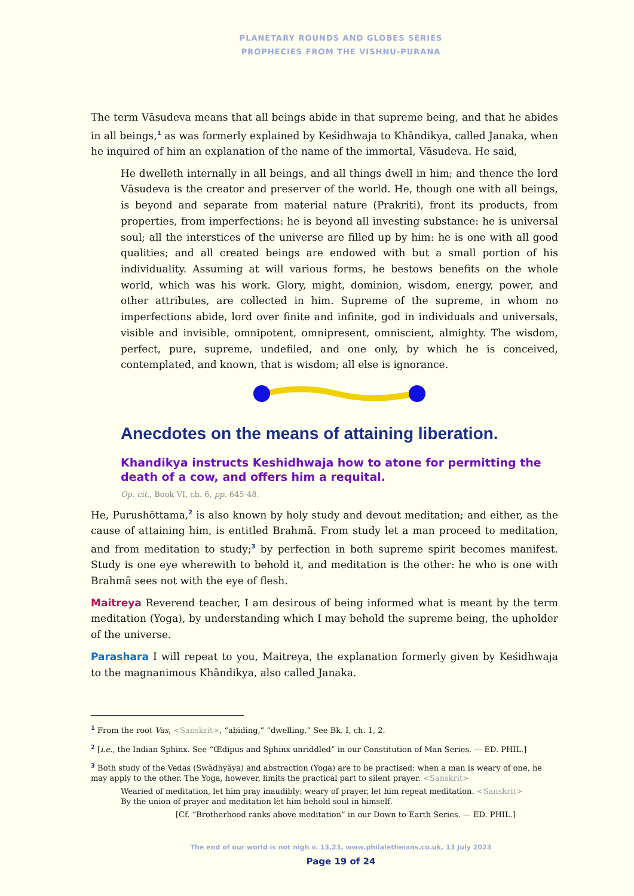PLANETARY ROUNDS AND GLOBES SERIES
PROPHECIES FROM THE VISHNU-PURANA
The term Vāsudeva means that all beings abide in that supreme being, and that he abides in all beings,<sup>1</sup> as was formerly explained by Keśidhwaja to Khāndikya, called Janaka, when he inquired of him an explanation of the name of the immortal, Vāsudeva. He said,
He dwelleth internally in all beings, and all things dwell in him; and thence the lord Vāsudeva is the creator and preserver of the world. He, though one with all beings, is beyond and separate from material nature (Prakriti), front its products, from properties, from imperfections: he is beyond all investing substance: he is universal soul; all the interstices of the universe are filled up by him: he is one with all good qualities; and all created beings are endowed with but a small portion of his individuality. Assuming at will various forms, he bestows benefits on the whole world, which was his work. Glory, might, dominion, wisdom, energy, power, and other attributes, are collected in him. Supreme of the supreme, in whom no imperfections abide, lord over finite and infinite, god in individuals and universals, visible and invisible, omnipotent, omnipresent, omniscient, almighty. The wisdom, perfect, pure, supreme, undefiled, and one only, by which he is conceived, contemplated, and known, that is wisdom; all else is ignorance.
Anecdotes on the means of attaining liberation.
Khandikya instructs Keshidhwaja how to atone for permitting the death of a cow, and offers him a requital.
Op. cit., Book VI, ch. 6, pp. 645-48.
He, Purushōttama,<sup>2</sup> is also known by holy study and devout meditation; and either, as the cause of attaining him, is entitled Brahmā. From study let a man proceed to meditation, and from meditation to study;<sup>3</sup> by perfection in both supreme spirit becomes manifest. Study is one eye wherewith to behold it, and meditation is the other: he who is one with Brahmā sees not with the eye of flesh.
Maitreya Reverend teacher, I am desirous of being informed what is meant by the term meditation (Yoga), by understanding which I may behold the supreme being, the upholder of the universe.
Parashara I will repeat to you, Maitreya, the explanation formerly given by Keśidhwaja to the magnanimous Khāndikya, also called Janaka.
<sup>1</sup> From the root Vas, <Sanskrit>, “abiding,” “dwelling.” See Bk. I, ch. 1, 2.
<sup>2</sup> [i.e., the Indian Sphinx. See “Œdipus and Sphinx unriddled” in our Constitution of Man Series. — ED. PHIL.]
<sup>3</sup> Both study of the Vedas (Swādhyāya) and abstraction (Yoga) are to be practised: when a man is weary of one, he may apply to the other. The Yoga, however, limits the practical part to silent prayer. <Sanskrit>
Wearied of meditation, let him pray inaudibly: weary of prayer, let him repeat meditation. <Sanskrit>
By the union of prayer and meditation let him behold soul in himself.
[Cf. “Brotherhood ranks above meditation” in our Down to Earth Series. — ED. PHIL.]
The end of our world is not nigh v. 13.23, www.philaletheians.co.uk, 13 July 2023
Page 19 of 24